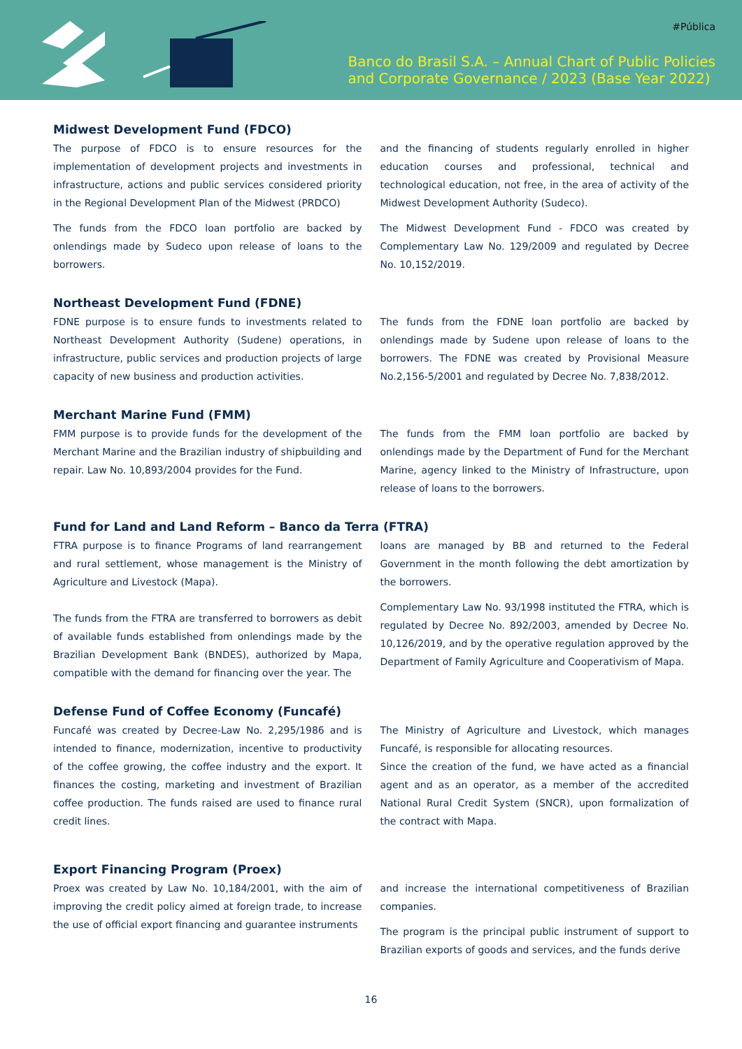#Pública
Banco do Brasil S.A. – Annual Chart of Public Policies
and Corporate Governance / 2023 (Base Year 2022)
Midwest Development Fund (FDCO)
The purpose of FDCO is to ensure resources for the implementation of development projects and investments in infrastructure, actions and public services considered priority in the Regional Development Plan of the Midwest (PRDCO)
The funds from the FDCO loan portfolio are backed by onlendings made by Sudeco upon release of loans to the borrowers.
and the financing of students regularly enrolled in higher education courses and professional, technical and technological education, not free, in the area of activity of the Midwest Development Authority (Sudeco).
The Midwest Development Fund - FDCO was created by Complementary Law No. 129/2009 and regulated by Decree No. 10,152/2019.
Northeast Development Fund (FDNE)
FDNE purpose is to ensure funds to investments related to Northeast Development Authority (Sudene) operations, in infrastructure, public services and production projects of large capacity of new business and production activities.
The funds from the FDNE loan portfolio are backed by onlendings made by Sudene upon release of loans to the borrowers. The FDNE was created by Provisional Measure No.2,156-5/2001 and regulated by Decree No. 7,838/2012.
Merchant Marine Fund (FMM)
FMM purpose is to provide funds for the development of the Merchant Marine and the Brazilian industry of shipbuilding and repair. Law No. 10,893/2004 provides for the Fund.
The funds from the FMM loan portfolio are backed by onlendings made by the Department of Fund for the Merchant Marine, agency linked to the Ministry of Infrastructure, upon release of loans to the borrowers.
Fund for Land and Land Reform – Banco da Terra (FTRA)
FTRA purpose is to finance Programs of land rearrangement and rural settlement, whose management is the Ministry of Agriculture and Livestock (Mapa).
The funds from the FTRA are transferred to borrowers as debit of available funds established from onlendings made by the Brazilian Development Bank (BNDES), authorized by Mapa, compatible with the demand for financing over the year. The
loans are managed by BB and returned to the Federal Government in the month following the debt amortization by the borrowers.
Complementary Law No. 93/1998 instituted the FTRA, which is regulated by Decree No. 892/2003, amended by Decree No. 10,126/2019, and by the operative regulation approved by the Department of Family Agriculture and Cooperativism of Mapa.
Defense Fund of Coffee Economy (Funcafé)
Funcafé was created by Decree-Law No. 2,295/1986 and is intended to finance, modernization, incentive to productivity of the coffee growing, the coffee industry and the export. It finances the costing, marketing and investment of Brazilian coffee production. The funds raised are used to finance rural credit lines.
The Ministry of Agriculture and Livestock, which manages Funcafé, is responsible for allocating resources.
Since the creation of the fund, we have acted as a financial agent and as an operator, as a member of the accredited National Rural Credit System (SNCR), upon formalization of the contract with Mapa.
Export Financing Program (Proex)
Proex was created by Law No. 10,184/2001, with the aim of improving the credit policy aimed at foreign trade, to increase the use of official export financing and guarantee instruments
and increase the international competitiveness of Brazilian companies.
The program is the principal public instrument of support to Brazilian exports of goods and services, and the funds derive
16